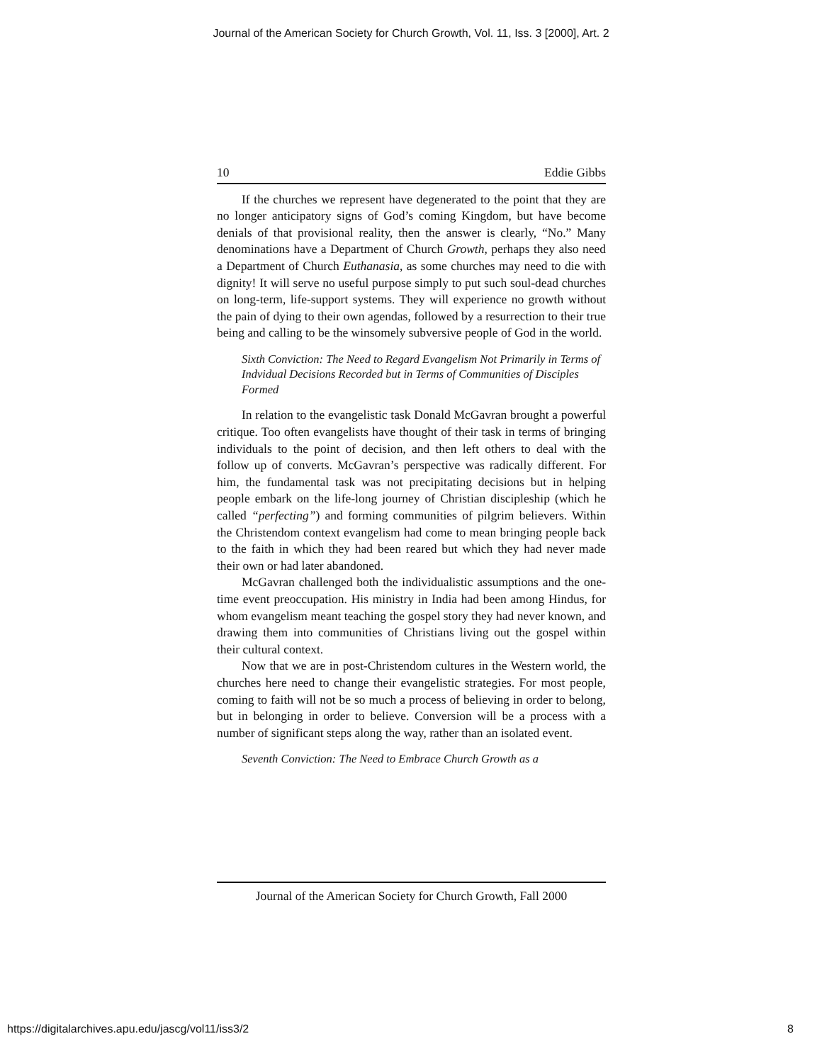Journal of the American Society for Church Growth, Vol. 11, Iss. 3 [2000], Art. 2
10 Eddie Gibbs
If the churches we represent have degenerated to the point that they are no longer anticipatory signs of God’s coming Kingdom, but have become denials of that provisional reality, then the answer is clearly, “No.” Many denominations have a Department of Church Growth, perhaps they also need a Department of Church Euthanasia, as some churches may need to die with dignity! It will serve no useful purpose simply to put such soul-dead churches on long-term, life-support systems. They will experience no growth without the pain of dying to their own agendas, followed by a resurrection to their true being and calling to be the winsomely subversive people of God in the world.
Sixth Conviction: The Need to Regard Evangelism Not Primarily in Terms of Indvidual Decisions Recorded but in Terms of Communities of Disciples Formed
In relation to the evangelistic task Donald McGavran brought a powerful critique. Too often evangelists have thought of their task in terms of bringing individuals to the point of decision, and then left others to deal with the follow up of converts. McGavran’s perspective was radically different. For him, the fundamental task was not precipitating decisions but in helping people embark on the life-long journey of Christian discipleship (which he called “perfecting”) and forming communities of pilgrim believers. Within the Christendom context evangelism had come to mean bringing people back to the faith in which they had been reared but which they had never made their own or had later abandoned.
McGavran challenged both the individualistic assumptions and the one-time event preoccupation. His ministry in India had been among Hindus, for whom evangelism meant teaching the gospel story they had never known, and drawing them into communities of Christians living out the gospel within their cultural context.
Now that we are in post-Christendom cultures in the Western world, the churches here need to change their evangelistic strategies. For most people, coming to faith will not be so much a process of believing in order to belong, but in belonging in order to believe. Conversion will be a process with a number of significant steps along the way, rather than an isolated event.
Seventh Conviction: The Need to Embrace Church Growth as a
Journal of the American Society for Church Growth, Fall 2000
https://digitalarchives.apu.edu/jascg/vol11/iss3/2
8